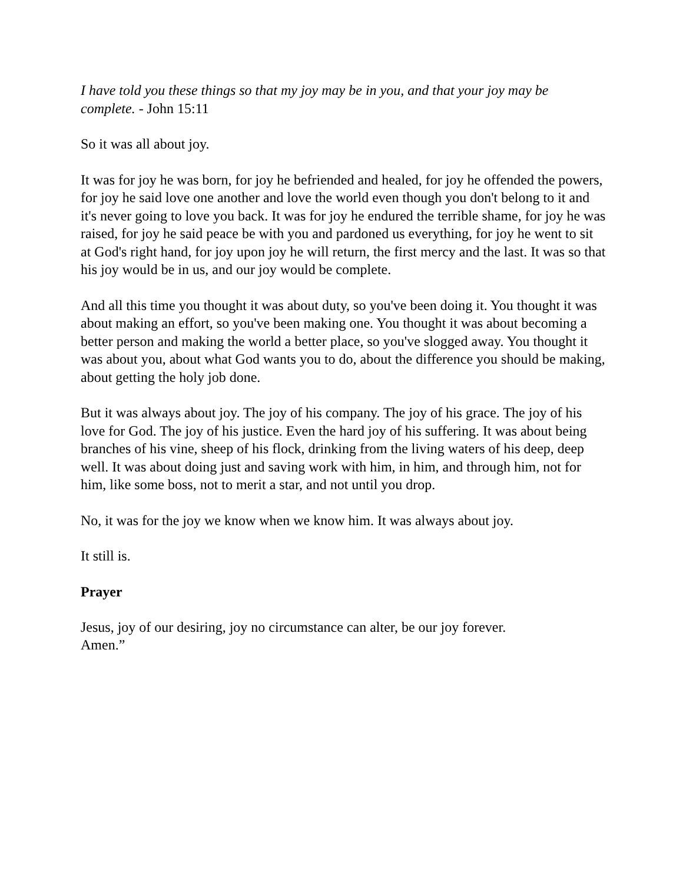I have told you these things so that my joy may be in you, and that your joy may be complete. - John 15:11
So it was all about joy.
It was for joy he was born, for joy he befriended and healed, for joy he offended the powers, for joy he said love one another and love the world even though you don't belong to it and it's never going to love you back. It was for joy he endured the terrible shame, for joy he was raised, for joy he said peace be with you and pardoned us everything, for joy he went to sit at God's right hand, for joy upon joy he will return, the first mercy and the last. It was so that his joy would be in us, and our joy would be complete.
And all this time you thought it was about duty, so you've been doing it. You thought it was about making an effort, so you've been making one. You thought it was about becoming a better person and making the world a better place, so you've slogged away. You thought it was about you, about what God wants you to do, about the difference you should be making, about getting the holy job done.
But it was always about joy. The joy of his company. The joy of his grace. The joy of his love for God. The joy of his justice. Even the hard joy of his suffering. It was about being branches of his vine, sheep of his flock, drinking from the living waters of his deep, deep well. It was about doing just and saving work with him, in him, and through him, not for him, like some boss, not to merit a star, and not until you drop.
No, it was for the joy we know when we know him. It was always about joy.
It still is.
Prayer
Jesus, joy of our desiring, joy no circumstance can alter, be our joy forever.
Amen.”